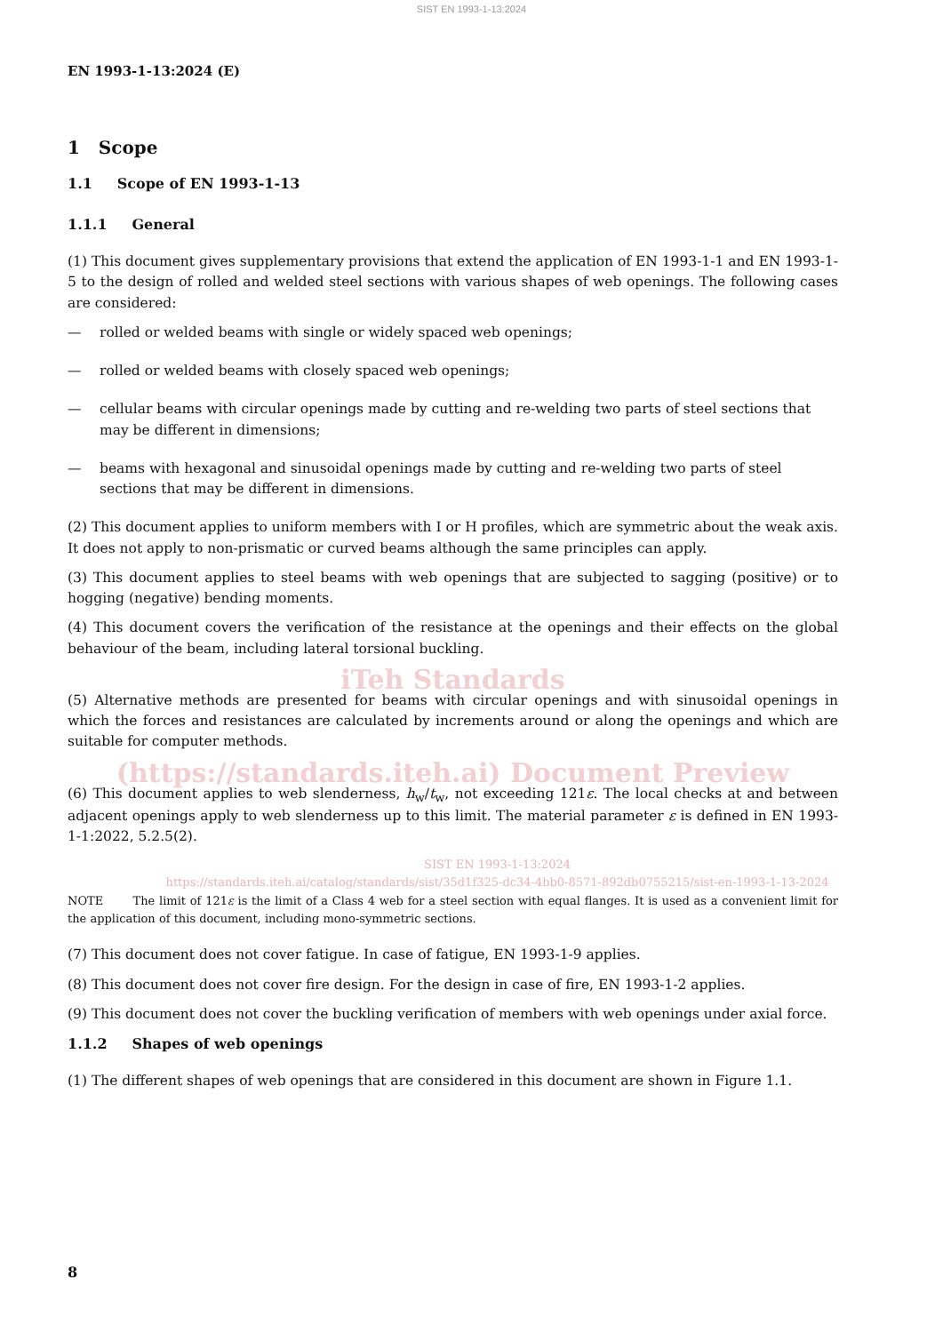SIST EN 1993-1-13:2024
EN 1993-1-13:2024 (E)
1 Scope
1.1 Scope of EN 1993-1-13
1.1.1 General
(1) This document gives supplementary provisions that extend the application of EN 1993-1-1 and EN 1993-1-5 to the design of rolled and welded steel sections with various shapes of web openings. The following cases are considered:
— rolled or welded beams with single or widely spaced web openings;
— rolled or welded beams with closely spaced web openings;
— cellular beams with circular openings made by cutting and re-welding two parts of steel sections that may be different in dimensions;
— beams with hexagonal and sinusoidal openings made by cutting and re-welding two parts of steel sections that may be different in dimensions.
(2) This document applies to uniform members with I or H profiles, which are symmetric about the weak axis. It does not apply to non-prismatic or curved beams although the same principles can apply.
(3) This document applies to steel beams with web openings that are subjected to sagging (positive) or to hogging (negative) bending moments.
(4) This document covers the verification of the resistance at the openings and their effects on the global behaviour of the beam, including lateral torsional buckling.
iTeh Standards
(5) Alternative methods are presented for beams with circular openings and with sinusoidal openings in which the forces and resistances are calculated by increments around or along the openings and which are suitable for computer methods.
(https://standards.iteh.ai) Document Preview
(6) This document applies to web slenderness, h<sub>w</sub>/t<sub>w</sub>, not exceeding 121ε. The local checks at and between adjacent openings apply to web slenderness up to this limit. The material parameter ε is defined in EN 1993-1-1:2022, 5.2.5(2).
SIST EN 1993-1-13:2024
https://standards.iteh.ai/catalog/standards/sist/35d1f325-dc34-4bb0-8571-892db0755215/sist-en-1993-1-13-2024
NOTE The limit of 121ε is the limit of a Class 4 web for a steel section with equal flanges. It is used as a convenient limit for the application of this document, including mono-symmetric sections.
(7) This document does not cover fatigue. In case of fatigue, EN 1993-1-9 applies.
(8) This document does not cover fire design. For the design in case of fire, EN 1993-1-2 applies.
(9) This document does not cover the buckling verification of members with web openings under axial force.
1.1.2 Shapes of web openings
(1) The different shapes of web openings that are considered in this document are shown in Figure 1.1.
8